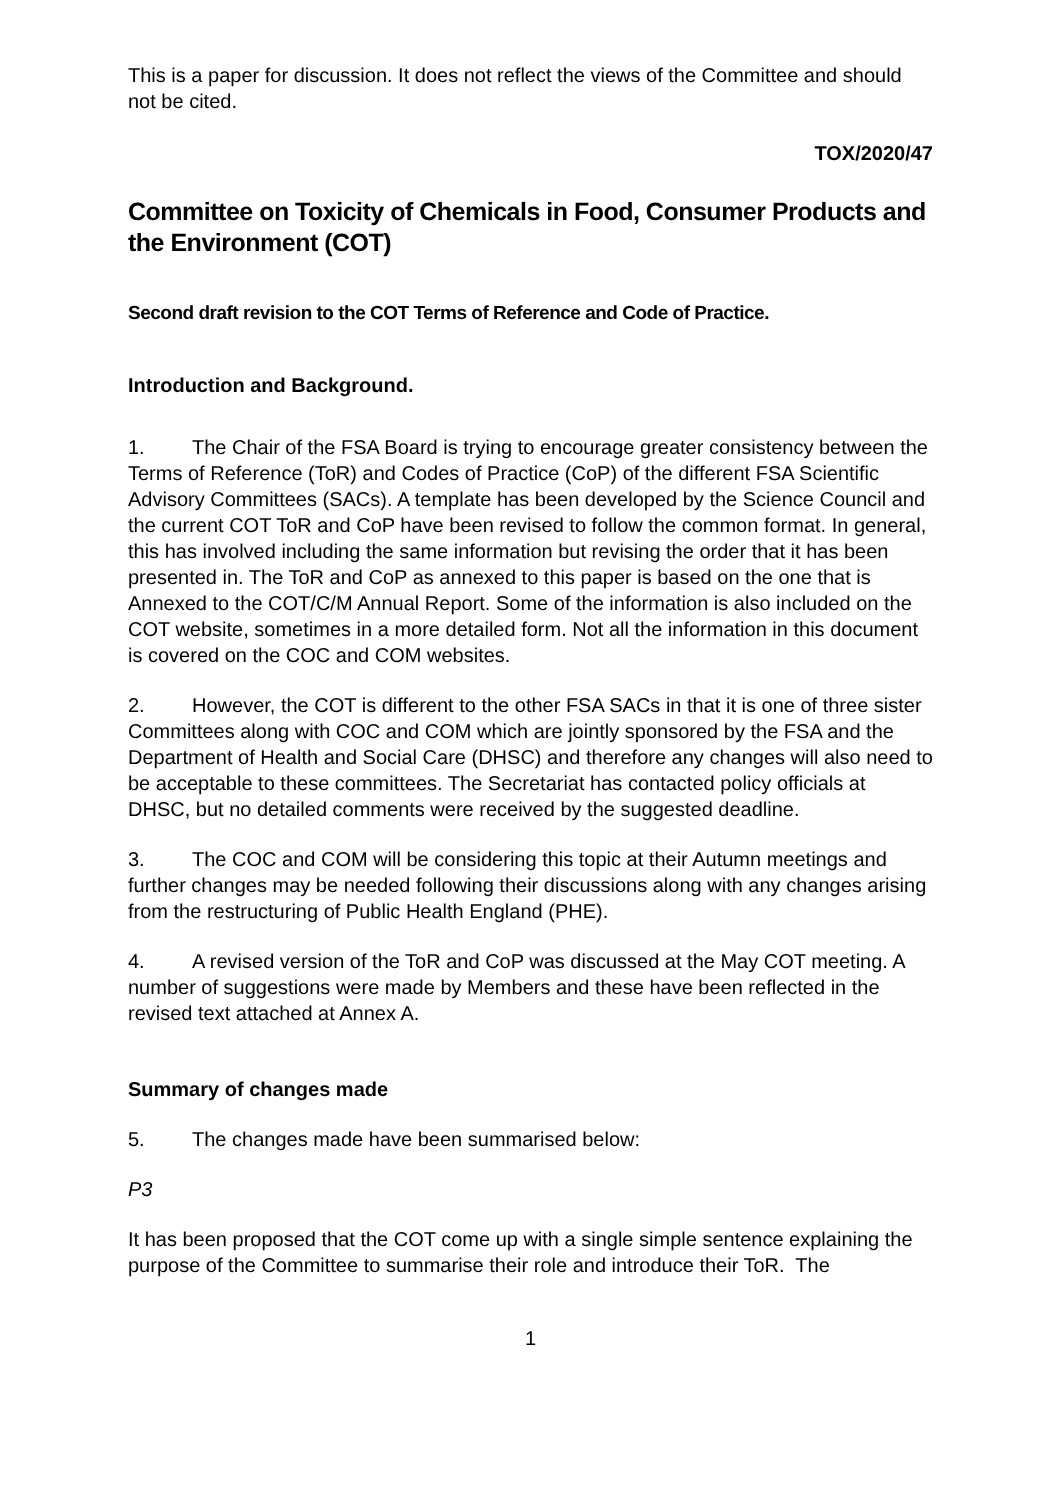This is a paper for discussion. It does not reflect the views of the Committee and should not be cited.
TOX/2020/47
Committee on Toxicity of Chemicals in Food, Consumer Products and the Environment (COT)
Second draft revision to the COT Terms of Reference and Code of Practice.
Introduction and Background.
1. The Chair of the FSA Board is trying to encourage greater consistency between the Terms of Reference (ToR) and Codes of Practice (CoP) of the different FSA Scientific Advisory Committees (SACs). A template has been developed by the Science Council and the current COT ToR and CoP have been revised to follow the common format. In general, this has involved including the same information but revising the order that it has been presented in. The ToR and CoP as annexed to this paper is based on the one that is Annexed to the COT/C/M Annual Report. Some of the information is also included on the COT website, sometimes in a more detailed form. Not all the information in this document is covered on the COC and COM websites.
2. However, the COT is different to the other FSA SACs in that it is one of three sister Committees along with COC and COM which are jointly sponsored by the FSA and the Department of Health and Social Care (DHSC) and therefore any changes will also need to be acceptable to these committees. The Secretariat has contacted policy officials at DHSC, but no detailed comments were received by the suggested deadline.
3. The COC and COM will be considering this topic at their Autumn meetings and further changes may be needed following their discussions along with any changes arising from the restructuring of Public Health England (PHE).
4. A revised version of the ToR and CoP was discussed at the May COT meeting. A number of suggestions were made by Members and these have been reflected in the revised text attached at Annex A.
Summary of changes made
5. The changes made have been summarised below:
P3
It has been proposed that the COT come up with a single simple sentence explaining the purpose of the Committee to summarise their role and introduce their ToR. The
1